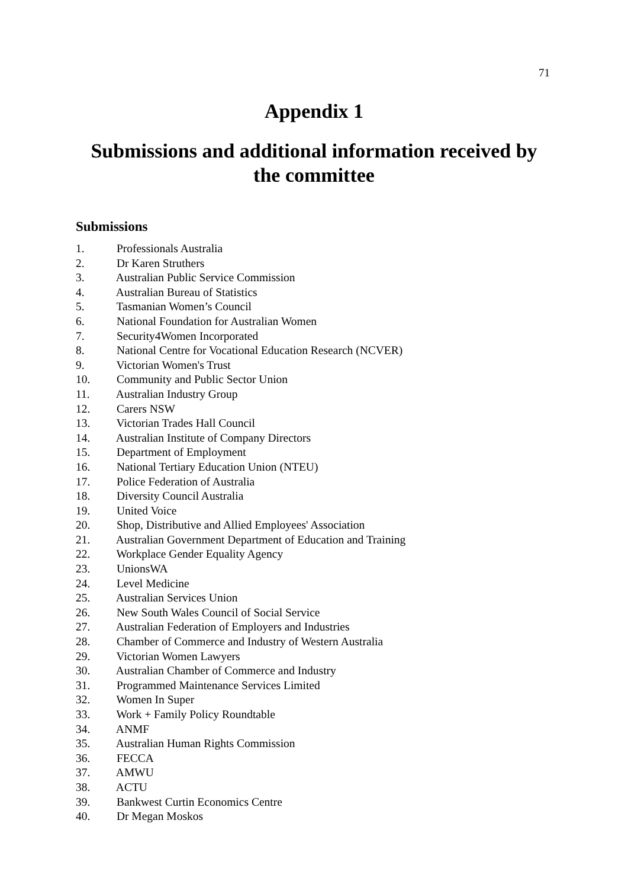71
Appendix 1
Submissions and additional information received by the committee
Submissions
1. Professionals Australia
2. Dr Karen Struthers
3. Australian Public Service Commission
4. Australian Bureau of Statistics
5. Tasmanian Women’s Council
6. National Foundation for Australian Women
7. Security4Women Incorporated
8. National Centre for Vocational Education Research (NCVER)
9. Victorian Women's Trust
10. Community and Public Sector Union
11. Australian Industry Group
12. Carers NSW
13. Victorian Trades Hall Council
14. Australian Institute of Company Directors
15. Department of Employment
16. National Tertiary Education Union (NTEU)
17. Police Federation of Australia
18. Diversity Council Australia
19. United Voice
20. Shop, Distributive and Allied Employees' Association
21. Australian Government Department of Education and Training
22. Workplace Gender Equality Agency
23. UnionsWA
24. Level Medicine
25. Australian Services Union
26. New South Wales Council of Social Service
27. Australian Federation of Employers and Industries
28. Chamber of Commerce and Industry of Western Australia
29. Victorian Women Lawyers
30. Australian Chamber of Commerce and Industry
31. Programmed Maintenance Services Limited
32. Women In Super
33. Work + Family Policy Roundtable
34. ANMF
35. Australian Human Rights Commission
36. FECCA
37. AMWU
38. ACTU
39. Bankwest Curtin Economics Centre
40. Dr Megan Moskos